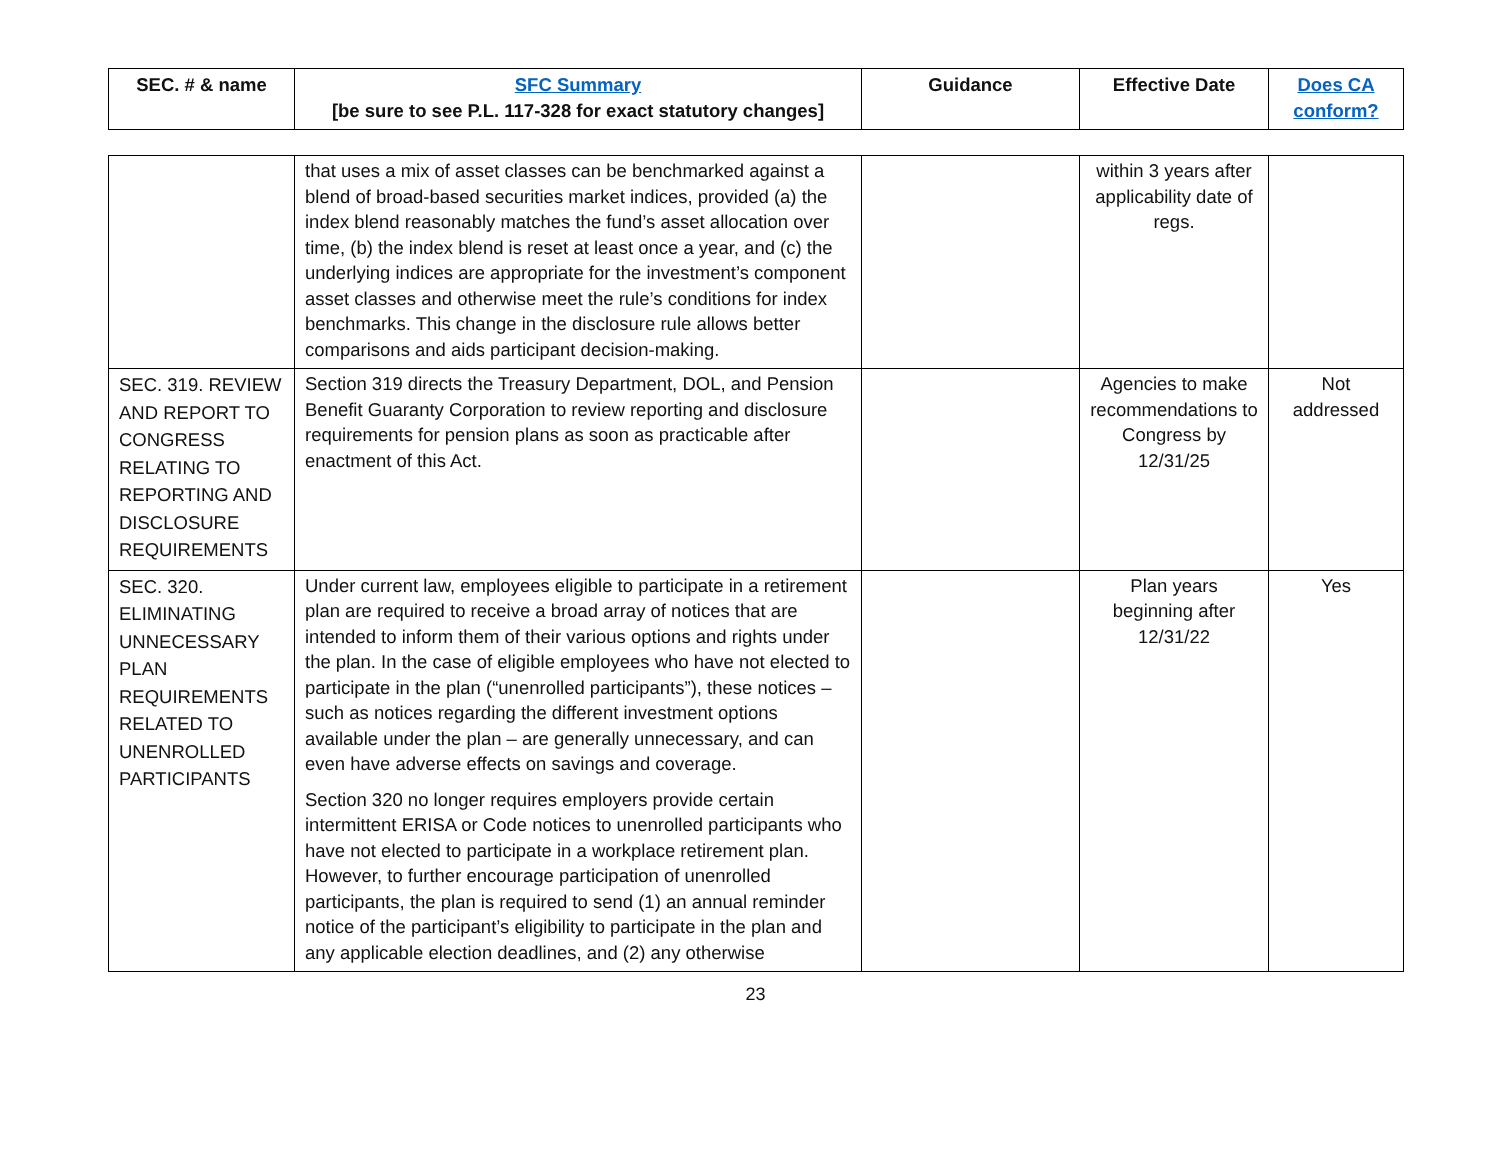| SEC. # & name | SFC Summary [be sure to see P.L. 117-328 for exact statutory changes] | Guidance | Effective Date | Does CA conform? |
| --- | --- | --- | --- | --- |
| | that uses a mix of asset classes can be benchmarked against a blend of broad-based securities market indices, provided (a) the index blend reasonably matches the fund’s asset allocation over time, (b) the index blend is reset at least once a year, and (c) the underlying indices are appropriate for the investment’s component asset classes and otherwise meet the rule’s conditions for index benchmarks. This change in the disclosure rule allows better comparisons and aids participant decision-making. | | within 3 years after applicability date of regs. | |
| SEC. 319. REVIEW AND REPORT TO CONGRESS RELATING TO REPORTING AND DISCLOSURE REQUIREMENTS | Section 319 directs the Treasury Department, DOL, and Pension Benefit Guaranty Corporation to review reporting and disclosure requirements for pension plans as soon as practicable after enactment of this Act. | | Agencies to make recommendations to Congress by 12/31/25 | Not addressed |
| SEC. 320. ELIMINATING UNNECESSARY PLAN REQUIREMENTS RELATED TO UNENROLLED PARTICIPANTS | Under current law, employees eligible to participate in a retirement plan are required to receive a broad array of notices that are intended to inform them of their various options and rights under the plan. In the case of eligible employees who have not elected to participate in the plan (“unenrolled participants”), these notices – such as notices regarding the different investment options available under the plan – are generally unnecessary, and can even have adverse effects on savings and coverage. Section 320 no longer requires employers provide certain intermittent ERISA or Code notices to unenrolled participants who have not elected to participate in a workplace retirement plan. However, to further encourage participation of unenrolled participants, the plan is required to send (1) an annual reminder notice of the participant’s eligibility to participate in the plan and any applicable election deadlines, and (2) any otherwise | | Plan years beginning after 12/31/22 | Yes |
23